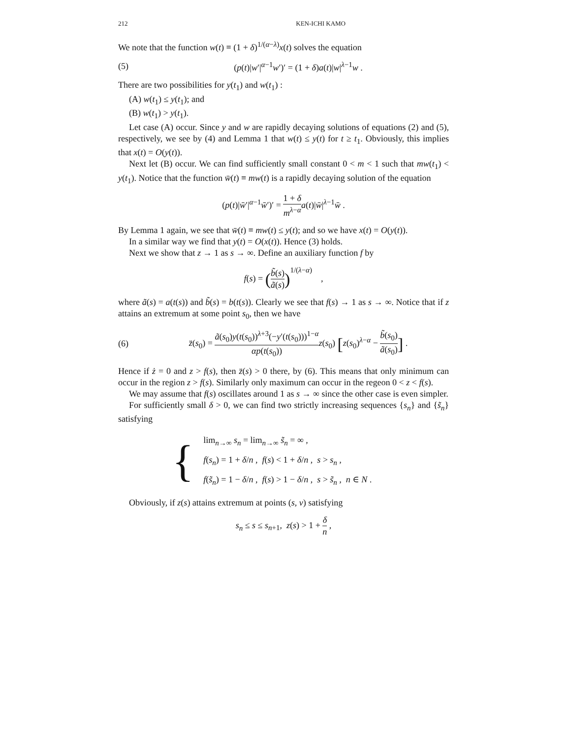212 KEN-ICHI KAMO
We note that the function w(t) ≡ (1 + δ)<sup>1/(α−λ)</sup>x(t) solves the equation
(5) (p(t)|w′|<sup>α−1</sup>w′)′ = (1 + δ)a(t)|w|<sup>λ−1</sup>w .
There are two possibilities for y(t<sub>1</sub>) and w(t<sub>1</sub>) :
(A) w(t<sub>1</sub>) ≤ y(t<sub>1</sub>); and
(B) w(t<sub>1</sub>) > y(t<sub>1</sub>).
Let case (A) occur. Since y and w are rapidly decaying solutions of equations (2) and (5), respectively, we see by (4) and Lemma 1 that w(t) ≤ y(t) for t ≥ t<sub>1</sub>. Obviously, this implies that x(t) = O(y(t)).
Next let (B) occur. We can find sufficiently small constant 0 < m < 1 such that mw(t<sub>1</sub>) < y(t<sub>1</sub>). Notice that the function w̄(t) ≡ mw(t) is a rapidly decaying solution of the equation
(p(t)|w̄′|<sup>α−1</sup>w̄′)′ = 1 + δ m<sup>λ−α</sup> a(t)|w̄|<sup>λ−1</sup>w̄ .
By Lemma 1 again, we see that w̄(t) ≡ mw(t) ≤ y(t); and so we have x(t) = O(y(t)).
In a similar way we find that y(t) = O(x(t)). Hence (3) holds.
Next we show that z → 1 as s → ∞. Define an auxiliary function f by
f(s) = (b̃(s) ã(s))<sup>1/(λ−α)</sup> ,
where ã(s) = a(t(s)) and b̃(s) = b(t(s)). Clearly we see that f(s) → 1 as s → ∞. Notice that if z attains an extremum at some point s<sub>0</sub>, then we have
(6) z̈(s<sub>0</sub>) = ã(s<sub>0</sub>)y(t(s<sub>0</sub>))<sup>λ+3</sup>(−y′(t(s<sub>0</sub>)))<sup>1−α</sup> αp(t(s<sub>0</sub>)) z(s<sub>0</sub>) [z(s<sub>0</sub>)<sup>λ−α</sup> − b̃(s<sub>0</sub>) ã(s<sub>0</sub>)] .
Hence if ż = 0 and z > f(s), then z̈(s) > 0 there, by (6). This means that only minimum can occur in the region z > f(s). Similarly only maximum can occur in the regeon 0 < z < f(s).
We may assume that f(s) oscillates around 1 as s → ∞ since the other case is even simpler.
For sufficiently small δ > 0, we can find two strictly increasing sequences {s<sub>n</sub>} and {s̃<sub>n</sub>} satisfying
{
lim<sub>n→∞</sub> s<sub>n</sub> = lim<sub>n→∞</sub> s̃<sub>n</sub> = ∞ ,
f(s<sub>n</sub>) = 1 + δ/n , f(s) < 1 + δ/n , s > s<sub>n</sub> ,
f(s̃<sub>n</sub>) = 1 − δ/n , f(s) > 1 − δ/n , s > s̃<sub>n</sub> , n ∈ N .
Obviously, if z(s) attains extremum at points (s, v) satisfying
s<sub>n</sub> ≤ s ≤ s<sub>n+1</sub>, z(s) > 1 + δ n ,